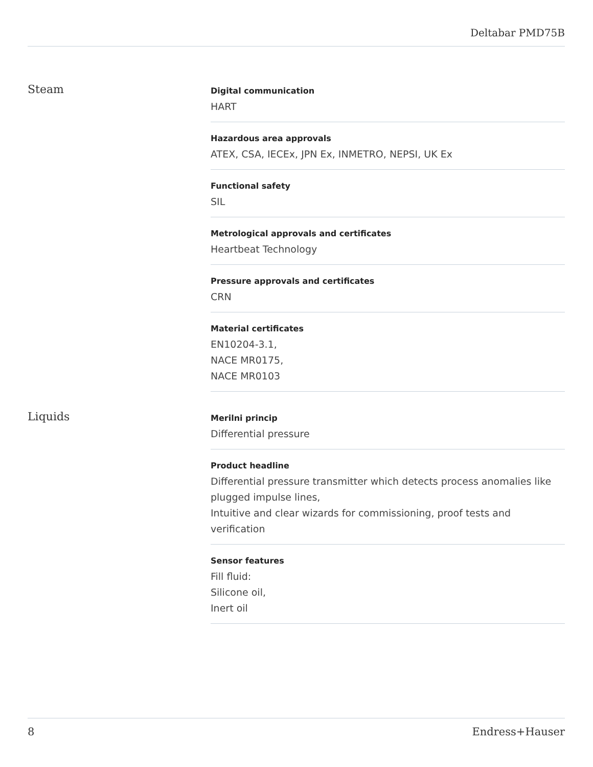Deltabar PMD75B
Steam
Digital communication
HART
Hazardous area approvals
ATEX, CSA, IECEx, JPN Ex, INMETRO, NEPSI, UK Ex
Functional safety
SIL
Metrological approvals and certificates
Heartbeat Technology
Pressure approvals and certificates
CRN
Material certificates
EN10204-3.1,
NACE MR0175,
NACE MR0103
Liquids
Merilni princip
Differential pressure
Product headline
Differential pressure transmitter which detects process anomalies like plugged impulse lines,
Intuitive and clear wizards for commissioning, proof tests and verification
Sensor features
Fill fluid:
Silicone oil,
Inert oil
8 Endress+Hauser